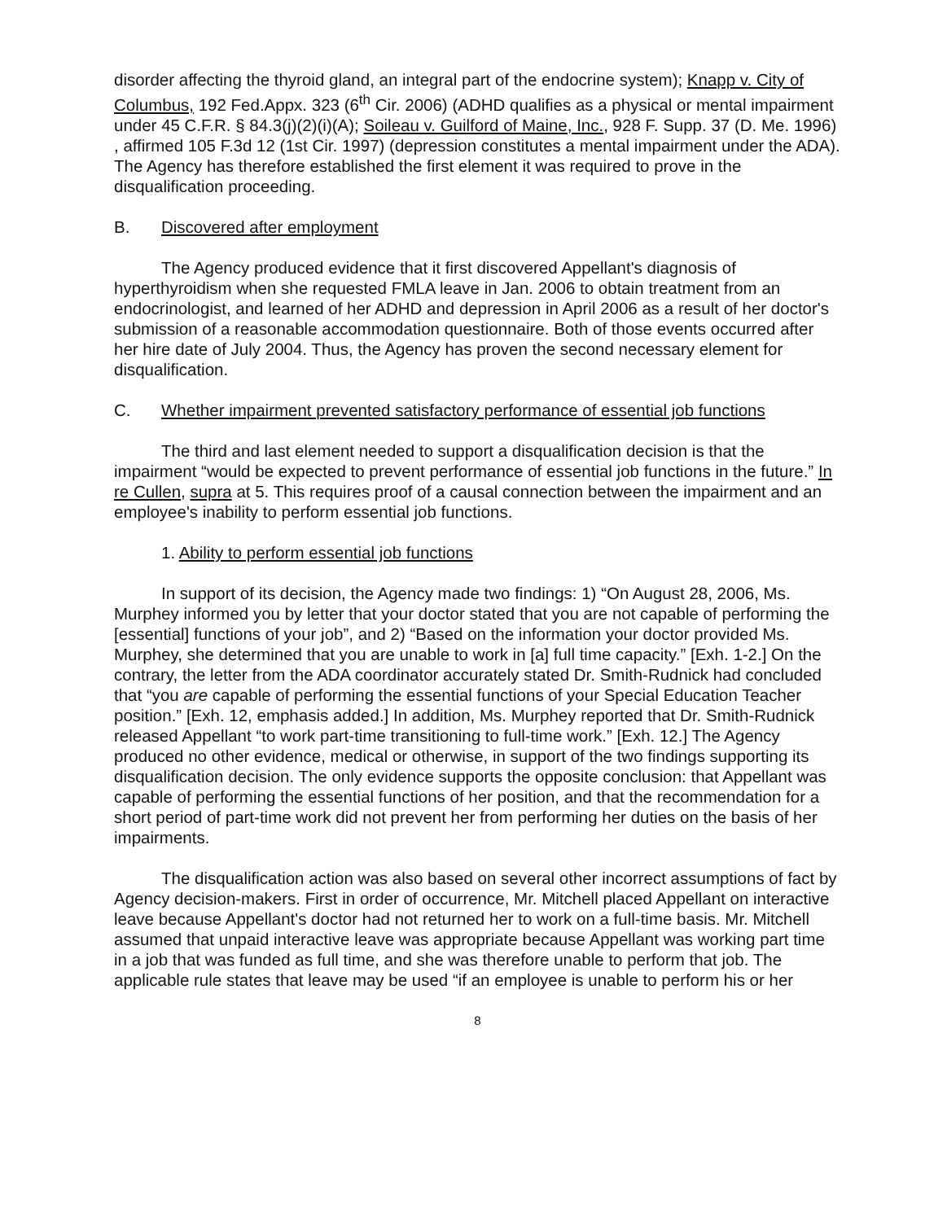disorder affecting the thyroid gland, an integral part of the endocrine system); Knapp v. City of Columbus, 192 Fed.Appx. 323 (6<sup>th</sup> Cir. 2006) (ADHD qualifies as a physical or mental impairment under 45 C.F.R. § 84.3(j)(2)(i)(A); Soileau v. Guilford of Maine, Inc., 928 F. Supp. 37 (D. Me. 1996) , affirmed 105 F.3d 12 (1st Cir. 1997) (depression constitutes a mental impairment under the ADA). The Agency has therefore established the first element it was required to prove in the disqualification proceeding.
B. Discovered after employment
The Agency produced evidence that it first discovered Appellant's diagnosis of hyperthyroidism when she requested FMLA leave in Jan. 2006 to obtain treatment from an endocrinologist, and learned of her ADHD and depression in April 2006 as a result of her doctor's submission of a reasonable accommodation questionnaire. Both of those events occurred after her hire date of July 2004. Thus, the Agency has proven the second necessary element for disqualification.
C. Whether impairment prevented satisfactory performance of essential job functions
The third and last element needed to support a disqualification decision is that the impairment “would be expected to prevent performance of essential job functions in the future.” In re Cullen, supra at 5. This requires proof of a causal connection between the impairment and an employee's inability to perform essential job functions.
1. Ability to perform essential job functions
In support of its decision, the Agency made two findings: 1) “On August 28, 2006, Ms. Murphey informed you by letter that your doctor stated that you are not capable of performing the [essential] functions of your job”, and 2) “Based on the information your doctor provided Ms. Murphey, she determined that you are unable to work in [a] full time capacity.” [Exh. 1-2.] On the contrary, the letter from the ADA coordinator accurately stated Dr. Smith-Rudnick had concluded that “you are capable of performing the essential functions of your Special Education Teacher position.” [Exh. 12, emphasis added.] In addition, Ms. Murphey reported that Dr. Smith-Rudnick released Appellant “to work part-time transitioning to full-time work.” [Exh. 12.] The Agency produced no other evidence, medical or otherwise, in support of the two findings supporting its disqualification decision. The only evidence supports the opposite conclusion: that Appellant was capable of performing the essential functions of her position, and that the recommendation for a short period of part-time work did not prevent her from performing her duties on the basis of her impairments.
The disqualification action was also based on several other incorrect assumptions of fact by Agency decision-makers. First in order of occurrence, Mr. Mitchell placed Appellant on interactive leave because Appellant's doctor had not returned her to work on a full-time basis. Mr. Mitchell assumed that unpaid interactive leave was appropriate because Appellant was working part time in a job that was funded as full time, and she was therefore unable to perform that job. The applicable rule states that leave may be used “if an employee is unable to perform his or her
8